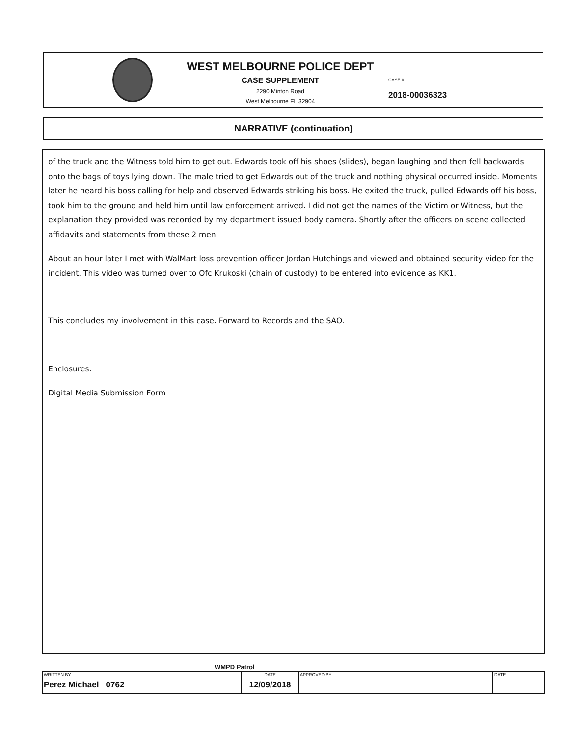WEST MELBOURNE POLICE DEPT
CASE SUPPLEMENT
2290 Minton Road
West Melbourne FL 32904
CASE #
2018-00036323
NARRATIVE (continuation)
of the truck and the Witness told him to get out. Edwards took off his shoes (slides), began laughing and then fell backwards onto the bags of toys lying down. The male tried to get Edwards out of the truck and nothing physical occurred inside. Moments later he heard his boss calling for help and observed Edwards striking his boss. He exited the truck, pulled Edwards off his boss, took him to the ground and held him until law enforcement arrived. I did not get the names of the Victim or Witness, but the explanation they provided was recorded by my department issued body camera. Shortly after the officers on scene collected affidavits and statements from these 2 men.
About an hour later I met with WalMart loss prevention officer Jordan Hutchings and viewed and obtained security video for the incident. This video was turned over to Ofc Krukoski (chain of custody) to be entered into evidence as KK1.
This concludes my involvement in this case. Forward to Records and the SAO.
Enclosures:
Digital Media Submission Form
WMPD Patrol
| WRITTEN BY Perez Michael 0762 | DATE 12/09/2018 | APPROVED BY | DATE |